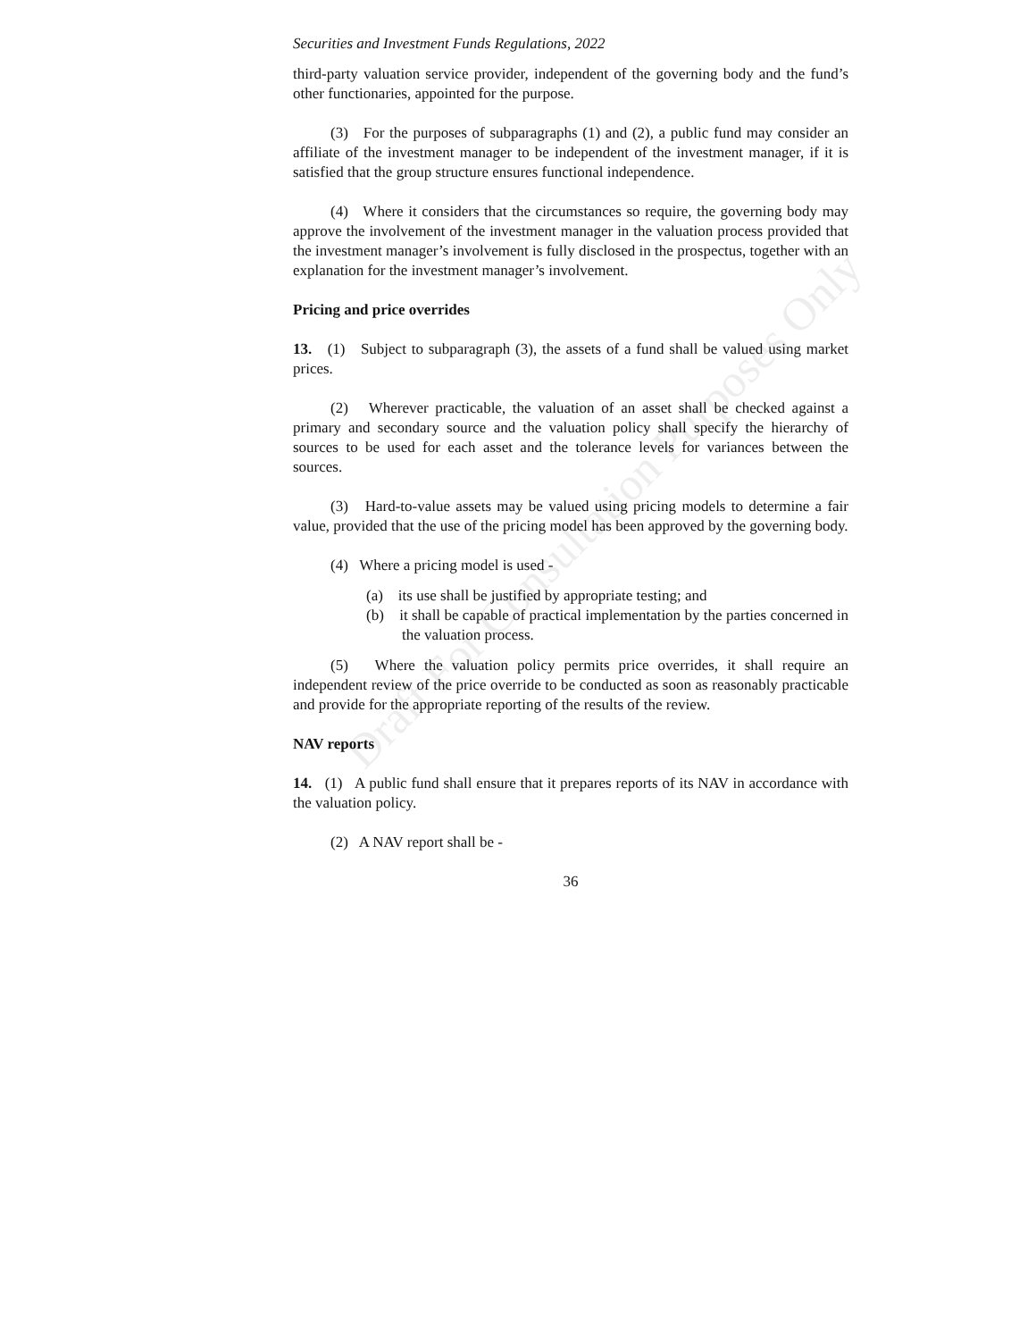Draft For Consultation Purposes Only
Securities and Investment Funds Regulations, 2022
third-party valuation service provider, independent of the governing body and the fund’s other functionaries, appointed for the purpose.
(3) For the purposes of subparagraphs (1) and (2), a public fund may consider an affiliate of the investment manager to be independent of the investment manager, if it is satisfied that the group structure ensures functional independence.
(4) Where it considers that the circumstances so require, the governing body may approve the involvement of the investment manager in the valuation process provided that the investment manager’s involvement is fully disclosed in the prospectus, together with an explanation for the investment manager’s involvement.
Pricing and price overrides
13. (1) Subject to subparagraph (3), the assets of a fund shall be valued using market prices.
(2) Wherever practicable, the valuation of an asset shall be checked against a primary and secondary source and the valuation policy shall specify the hierarchy of sources to be used for each asset and the tolerance levels for variances between the sources.
(3) Hard-to-value assets may be valued using pricing models to determine a fair value, provided that the use of the pricing model has been approved by the governing body.
(4) Where a pricing model is used -
(a) its use shall be justified by appropriate testing; and
(b) it shall be capable of practical implementation by the parties concerned in the valuation process.
(5) Where the valuation policy permits price overrides, it shall require an independent review of the price override to be conducted as soon as reasonably practicable and provide for the appropriate reporting of the results of the review.
NAV reports
14. (1) A public fund shall ensure that it prepares reports of its NAV in accordance with the valuation policy.
(2) A NAV report shall be -
36